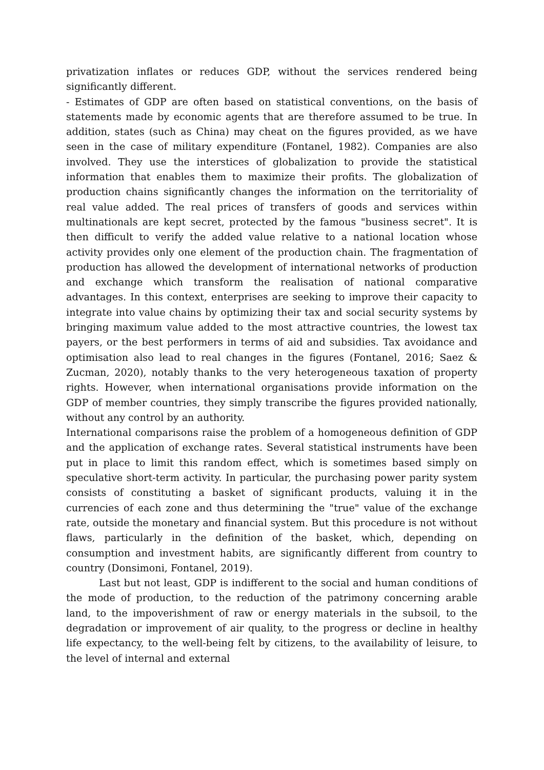privatization inflates or reduces GDP, without the services rendered being significantly different.
- Estimates of GDP are often based on statistical conventions, on the basis of statements made by economic agents that are therefore assumed to be true. In addition, states (such as China) may cheat on the figures provided, as we have seen in the case of military expenditure (Fontanel, 1982). Companies are also involved. They use the interstices of globalization to provide the statistical information that enables them to maximize their profits. The globalization of production chains significantly changes the information on the territoriality of real value added. The real prices of transfers of goods and services within multinationals are kept secret, protected by the famous "business secret". It is then difficult to verify the added value relative to a national location whose activity provides only one element of the production chain. The fragmentation of production has allowed the development of international networks of production and exchange which transform the realisation of national comparative advantages. In this context, enterprises are seeking to improve their capacity to integrate into value chains by optimizing their tax and social security systems by bringing maximum value added to the most attractive countries, the lowest tax payers, or the best performers in terms of aid and subsidies. Tax avoidance and optimisation also lead to real changes in the figures (Fontanel, 2016; Saez & Zucman, 2020), notably thanks to the very heterogeneous taxation of property rights. However, when international organisations provide information on the GDP of member countries, they simply transcribe the figures provided nationally, without any control by an authority.
International comparisons raise the problem of a homogeneous definition of GDP and the application of exchange rates. Several statistical instruments have been put in place to limit this random effect, which is sometimes based simply on speculative short-term activity. In particular, the purchasing power parity system consists of constituting a basket of significant products, valuing it in the currencies of each zone and thus determining the "true" value of the exchange rate, outside the monetary and financial system. But this procedure is not without flaws, particularly in the definition of the basket, which, depending on consumption and investment habits, are significantly different from country to country (Donsimoni, Fontanel, 2019).
Last but not least, GDP is indifferent to the social and human conditions of the mode of production, to the reduction of the patrimony concerning arable land, to the impoverishment of raw or energy materials in the subsoil, to the degradation or improvement of air quality, to the progress or decline in healthy life expectancy, to the well-being felt by citizens, to the availability of leisure, to the level of internal and external